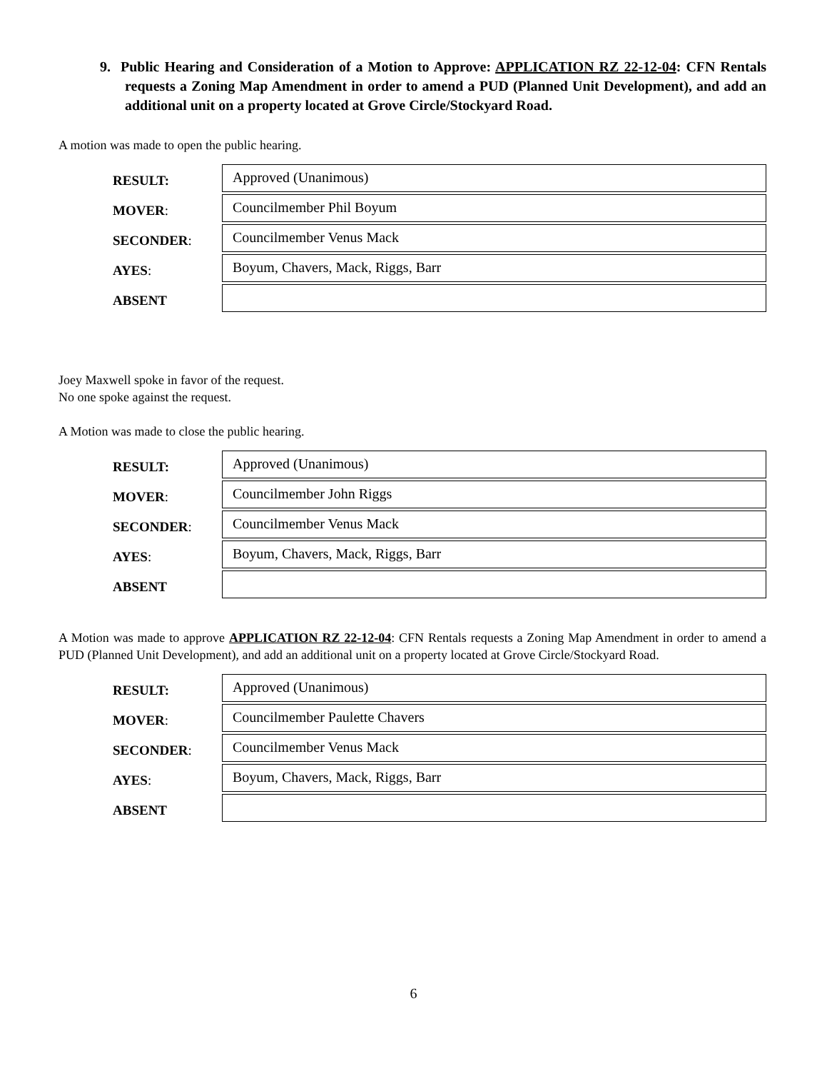9. Public Hearing and Consideration of a Motion to Approve: APPLICATION RZ 22-12-04: CFN Rentals requests a Zoning Map Amendment in order to amend a PUD (Planned Unit Development), and add an additional unit on a property located at Grove Circle/Stockyard Road.
A motion was made to open the public hearing.
| RESULT: | Approved (Unanimous) |
| MOVER : | Councilmember Phil Boyum |
| SECONDER : | Councilmember Venus Mack |
| AYES : | Boyum, Chavers, Mack, Riggs, Barr |
| ABSENT | |
Joey Maxwell spoke in favor of the request.
No one spoke against the request.
A Motion was made to close the public hearing.
| RESULT: | Approved (Unanimous) |
| MOVER : | Councilmember John Riggs |
| SECONDER : | Councilmember Venus Mack |
| AYES : | Boyum, Chavers, Mack, Riggs, Barr |
| ABSENT | |
A Motion was made to approve APPLICATION RZ 22-12-04: CFN Rentals requests a Zoning Map Amendment in order to amend a PUD (Planned Unit Development), and add an additional unit on a property located at Grove Circle/Stockyard Road.
| RESULT: | Approved (Unanimous) |
| MOVER : | Councilmember Paulette Chavers |
| SECONDER : | Councilmember Venus Mack |
| AYES : | Boyum, Chavers, Mack, Riggs, Barr |
| ABSENT | |
6